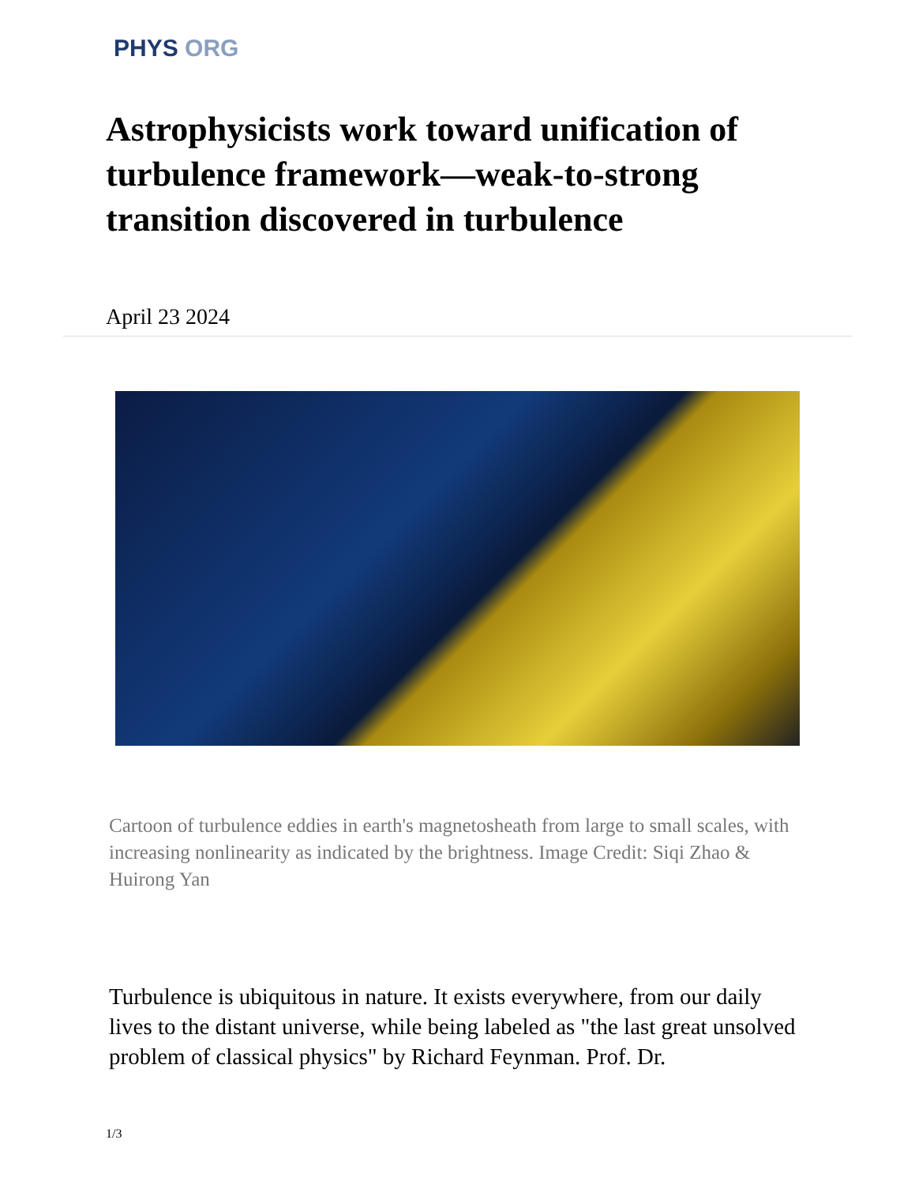PHYS ORG
Astrophysicists work toward unification of turbulence framework—weak-to-strong transition discovered in turbulence
April 23 2024
Cartoon of turbulence eddies in earth's magnetosheath from large to small scales, with increasing nonlinearity as indicated by the brightness. Image Credit: Siqi Zhao & Huirong Yan
Turbulence is ubiquitous in nature. It exists everywhere, from our daily lives to the distant universe, while being labeled as "the last great unsolved problem of classical physics" by Richard Feynman. Prof. Dr.
1/3